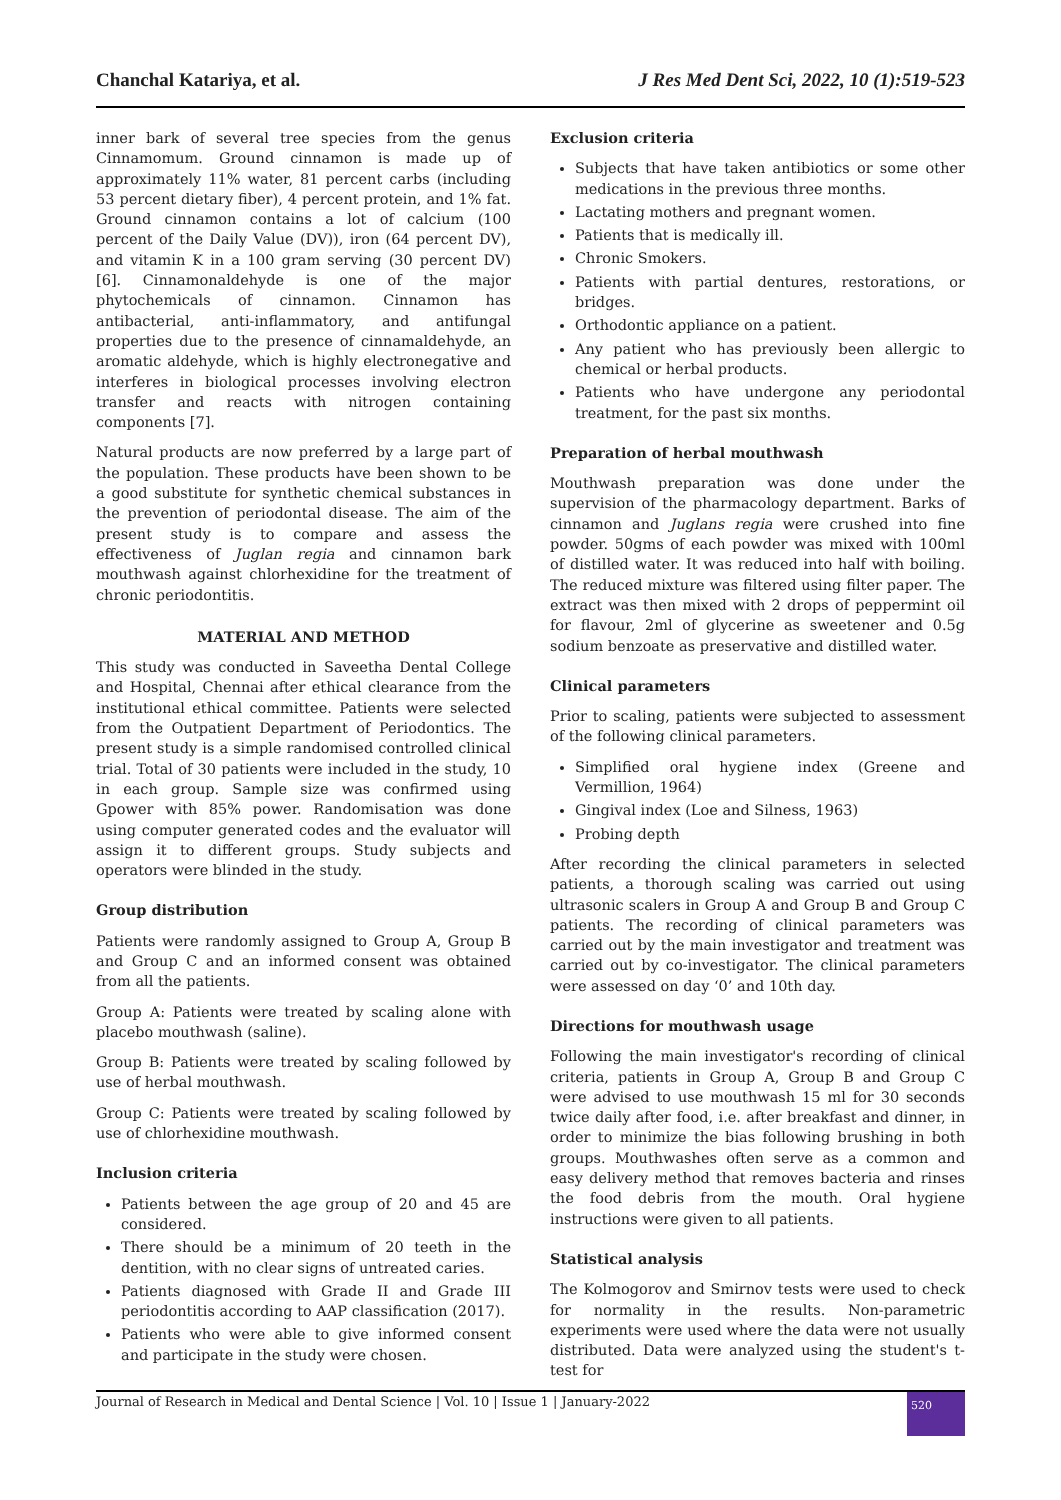Chanchal Katariya, et al. J Res Med Dent Sci, 2022, 10 (1):519-523
inner bark of several tree species from the genus Cinnamomum. Ground cinnamon is made up of approximately 11% water, 81 percent carbs (including 53 percent dietary fiber), 4 percent protein, and 1% fat. Ground cinnamon contains a lot of calcium (100 percent of the Daily Value (DV)), iron (64 percent DV), and vitamin K in a 100 gram serving (30 percent DV) [6]. Cinnamonaldehyde is one of the major phytochemicals of cinnamon. Cinnamon has antibacterial, anti-inflammatory, and antifungal properties due to the presence of cinnamaldehyde, an aromatic aldehyde, which is highly electronegative and interferes in biological processes involving electron transfer and reacts with nitrogen containing components [7].
Natural products are now preferred by a large part of the population. These products have been shown to be a good substitute for synthetic chemical substances in the prevention of periodontal disease. The aim of the present study is to compare and assess the effectiveness of Juglan regia and cinnamon bark mouthwash against chlorhexidine for the treatment of chronic periodontitis.
MATERIAL AND METHOD
This study was conducted in Saveetha Dental College and Hospital, Chennai after ethical clearance from the institutional ethical committee. Patients were selected from the Outpatient Department of Periodontics. The present study is a simple randomised controlled clinical trial. Total of 30 patients were included in the study, 10 in each group. Sample size was confirmed using Gpower with 85% power. Randomisation was done using computer generated codes and the evaluator will assign it to different groups. Study subjects and operators were blinded in the study.
Group distribution
Patients were randomly assigned to Group A, Group B and Group C and an informed consent was obtained from all the patients.
Group A: Patients were treated by scaling alone with placebo mouthwash (saline).
Group B: Patients were treated by scaling followed by use of herbal mouthwash.
Group C: Patients were treated by scaling followed by use of chlorhexidine mouthwash.
Inclusion criteria
Patients between the age group of 20 and 45 are considered.
There should be a minimum of 20 teeth in the dentition, with no clear signs of untreated caries.
Patients diagnosed with Grade II and Grade III periodontitis according to AAP classification (2017).
Patients who were able to give informed consent and participate in the study were chosen.
Exclusion criteria
Subjects that have taken antibiotics or some other medications in the previous three months.
Lactating mothers and pregnant women.
Patients that is medically ill.
Chronic Smokers.
Patients with partial dentures, restorations, or bridges.
Orthodontic appliance on a patient.
Any patient who has previously been allergic to chemical or herbal products.
Patients who have undergone any periodontal treatment, for the past six months.
Preparation of herbal mouthwash
Mouthwash preparation was done under the supervision of the pharmacology department. Barks of cinnamon and Juglans regia were crushed into fine powder. 50gms of each powder was mixed with 100ml of distilled water. It was reduced into half with boiling. The reduced mixture was filtered using filter paper. The extract was then mixed with 2 drops of peppermint oil for flavour, 2ml of glycerine as sweetener and 0.5g sodium benzoate as preservative and distilled water.
Clinical parameters
Prior to scaling, patients were subjected to assessment of the following clinical parameters.
Simplified oral hygiene index (Greene and Vermillion, 1964)
Gingival index (Loe and Silness, 1963)
Probing depth
After recording the clinical parameters in selected patients, a thorough scaling was carried out using ultrasonic scalers in Group A and Group B and Group C patients. The recording of clinical parameters was carried out by the main investigator and treatment was carried out by co-investigator. The clinical parameters were assessed on day ‘0’ and 10th day.
Directions for mouthwash usage
Following the main investigator's recording of clinical criteria, patients in Group A, Group B and Group C were advised to use mouthwash 15 ml for 30 seconds twice daily after food, i.e. after breakfast and dinner, in order to minimize the bias following brushing in both groups. Mouthwashes often serve as a common and easy delivery method that removes bacteria and rinses the food debris from the mouth. Oral hygiene instructions were given to all patients.
Statistical analysis
The Kolmogorov and Smirnov tests were used to check for normality in the results. Non-parametric experiments were used where the data were not usually distributed. Data were analyzed using the student's t-test for
Journal of Research in Medical and Dental Science | Vol. 10 | Issue 1 | January-2022 520